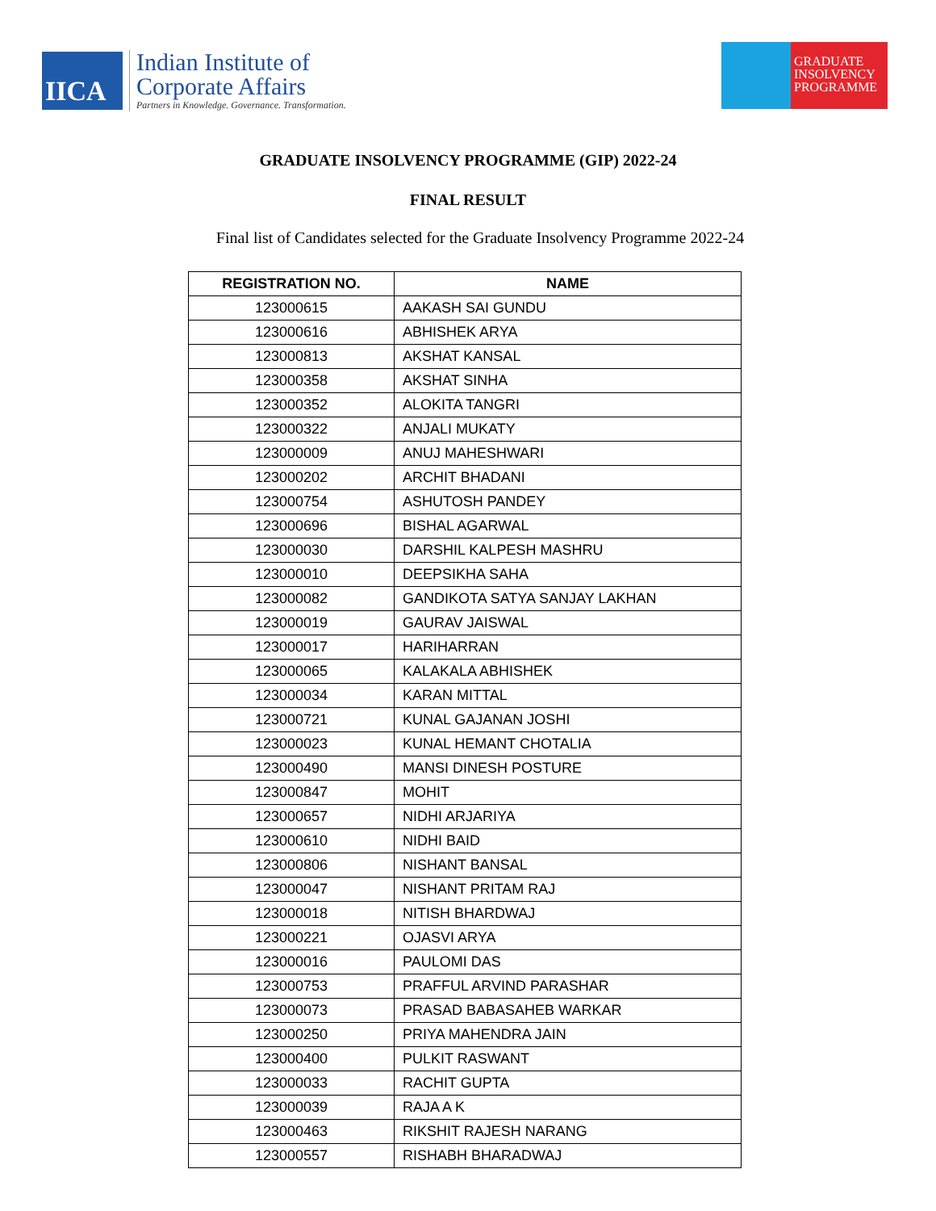IICA
Indian Institute of
Corporate Affairs
Partners in Knowledge. Governance. Transformation.
GRADUATE INSOLVENCY PROGRAMME
GRADUATE INSOLVENCY PROGRAMME (GIP) 2022-24
FINAL RESULT
Final list of Candidates selected for the Graduate Insolvency Programme 2022-24
| REGISTRATION NO. | NAME |
| --- | --- |
| 123000615 | AAKASH SAI GUNDU |
| 123000616 | ABHISHEK ARYA |
| 123000813 | AKSHAT KANSAL |
| 123000358 | AKSHAT SINHA |
| 123000352 | ALOKITA TANGRI |
| 123000322 | ANJALI MUKATY |
| 123000009 | ANUJ MAHESHWARI |
| 123000202 | ARCHIT BHADANI |
| 123000754 | ASHUTOSH PANDEY |
| 123000696 | BISHAL AGARWAL |
| 123000030 | DARSHIL KALPESH MASHRU |
| 123000010 | DEEPSIKHA SAHA |
| 123000082 | GANDIKOTA SATYA SANJAY LAKHAN |
| 123000019 | GAURAV JAISWAL |
| 123000017 | HARIHARRAN |
| 123000065 | KALAKALA ABHISHEK |
| 123000034 | KARAN MITTAL |
| 123000721 | KUNAL GAJANAN JOSHI |
| 123000023 | KUNAL HEMANT CHOTALIA |
| 123000490 | MANSI DINESH POSTURE |
| 123000847 | MOHIT |
| 123000657 | NIDHI ARJARIYA |
| 123000610 | NIDHI BAID |
| 123000806 | NISHANT BANSAL |
| 123000047 | NISHANT PRITAM RAJ |
| 123000018 | NITISH BHARDWAJ |
| 123000221 | OJASVI ARYA |
| 123000016 | PAULOMI DAS |
| 123000753 | PRAFFUL ARVIND PARASHAR |
| 123000073 | PRASAD BABASAHEB WARKAR |
| 123000250 | PRIYA MAHENDRA JAIN |
| 123000400 | PULKIT RASWANT |
| 123000033 | RACHIT GUPTA |
| 123000039 | RAJA A K |
| 123000463 | RIKSHIT RAJESH NARANG |
| 123000557 | RISHABH BHARADWAJ |